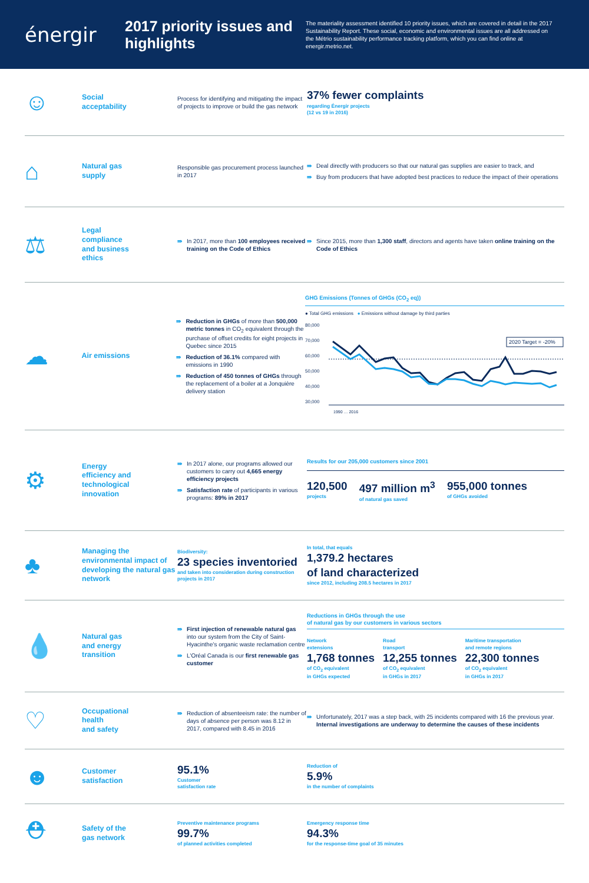énergir
2017 priority issues and highlights
The materiality assessment identified 10 priority issues, which are covered in detail in the 2017 Sustainability Report. These social, economic and environmental issues are all addressed on the Métrio sustainability performance tracking platform, which you can find online at energir.metrio.net.
☺
Social
acceptability
Process for identifying and mitigating the impact of projects to improve or build the gas network
37% fewer complaints
regarding Énergir projects
(12 vs 19 in 2016)
⌂
Natural gas
supply
Responsible gas procurement process launched in 2017
⇛ Deal directly with producers so that our natural gas supplies are easier to track, and
⇛ Buy from producers that have adopted best practices to reduce the impact of their operations
⚖
Legal
compliance
and business
ethics
⇛ In 2017, more than 100 employees received training on the Code of Ethics
⇛ Since 2015, more than 1,300 staff, directors and agents have taken online training on the Code of Ethics
☁
Air emissions
⇛ Reduction in GHGs of more than 500,000 metric tonnes in CO<sub>2</sub> equivalent through the purchase of offset credits for eight projects in Quebec since 2015
⇛ Reduction of 36.1% compared with emissions in 1990
⇛ Reduction of 450 tonnes of GHGs through the replacement of a boiler at a Jonquière delivery station
GHG Emissions (Tonnes of GHGs (CO<sub>2</sub> eq))
● Total GHG emissions ● Emissions without damage by third parties
80,000
70,000
60,000
50,000
40,000
30,000
2020 Target = -20%
1990 … 2016
⚙
Energy
efficiency and
technological
innovation
⇛ In 2017 alone, our programs allowed our customers to carry out 4,665 energy efficiency projects
⇛ Satisfaction rate of participants in various programs: 89% in 2017
Results for our 205,000 customers since 2001
120,500
projects
497 million m<sup>3</sup>
of natural gas saved
955,000 tonnes
of GHGs avoided
♣
Managing the environmental impact of developing the natural gas network
Biodiversity:
23 species inventoried
and taken into consideration during construction projects in 2017
In total, that equals
1,379.2 hectares
of land characterized
since 2012, including 208.5 hectares in 2017
💧
Natural gas
and energy
transition
⇛ First injection of renewable natural gas into our system from the City of Saint-Hyacinthe's organic waste reclamation centre
⇛ L'Oréal Canada is our first renewable gas customer
Reductions in GHGs through the use
of natural gas by our customers in various sectors
Network
extensions
1,768 tonnes
of CO<sub>2</sub> equivalent
in GHGs expected
Road
transport
12,255 tonnes
of CO<sub>2</sub> equivalent
in GHGs in 2017
Maritime transportation
and remote regions
22,300 tonnes
of CO<sub>2</sub> equivalent
in GHGs in 2017
♡
Occupational
health
and safety
⇛ Reduction of absenteeism rate: the number of days of absence per person was 8.12 in 2017, compared with 8.45 in 2016
⇛ Unfortunately, 2017 was a step back, with 25 incidents compared with 16 the previous year. Internal investigations are underway to determine the causes of these incidents
☻
Customer
satisfaction
95.1%
Customer
satisfaction rate
Reduction of
5.9%
in the number of complaints
⛑
Safety of the
gas network
Preventive maintenance programs
99.7%
of planned activities completed
Emergency response time
94.3%
for the response-time goal of 35 minutes